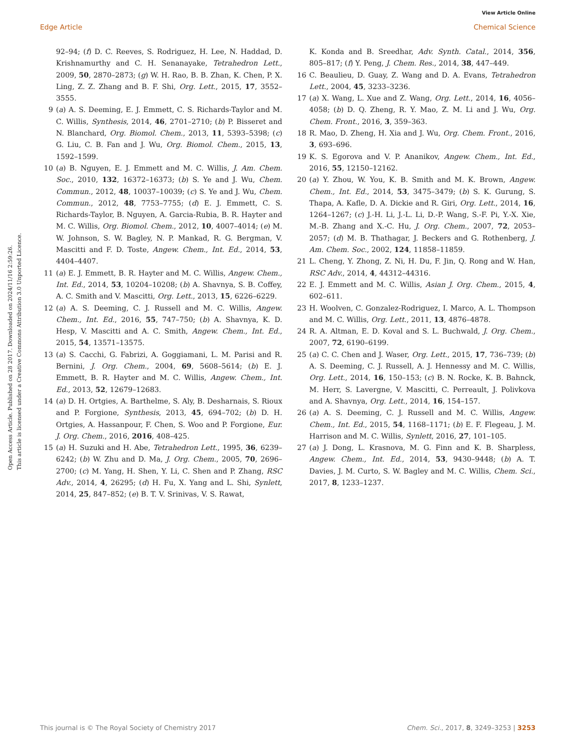View Article Online
Edge Article Chemical Science
Open Access Article. Published on 28 2017. Downloaded on 2024/11/16 2:59:26.
This article is licensed under a Creative Commons Attribution 3.0 Unported Licence.
92–94; (f) D. C. Reeves, S. Rodriguez, H. Lee, N. Haddad, D. Krishnamurthy and C. H. Senanayake, Tetrahedron Lett., 2009, 50, 2870–2873; (g) W. H. Rao, B. B. Zhan, K. Chen, P. X. Ling, Z. Z. Zhang and B. F. Shi, Org. Lett., 2015, 17, 3552–3555.
9 (a) A. S. Deeming, E. J. Emmett, C. S. Richards-Taylor and M. C. Willis, Synthesis, 2014, 46, 2701–2710; (b) P. Bisseret and N. Blanchard, Org. Biomol. Chem., 2013, 11, 5393–5398; (c) G. Liu, C. B. Fan and J. Wu, Org. Biomol. Chem., 2015, 13, 1592–1599.
10 (a) B. Nguyen, E. J. Emmett and M. C. Willis, J. Am. Chem. Soc., 2010, 132, 16372–16373; (b) S. Ye and J. Wu, Chem. Commun., 2012, 48, 10037–10039; (c) S. Ye and J. Wu, Chem. Commun., 2012, 48, 7753–7755; (d) E. J. Emmett, C. S. Richards-Taylor, B. Nguyen, A. Garcia-Rubia, B. R. Hayter and M. C. Willis, Org. Biomol. Chem., 2012, 10, 4007–4014; (e) M. W. Johnson, S. W. Bagley, N. P. Mankad, R. G. Bergman, V. Mascitti and F. D. Toste, Angew. Chem., Int. Ed., 2014, 53, 4404–4407.
11 (a) E. J. Emmett, B. R. Hayter and M. C. Willis, Angew. Chem., Int. Ed., 2014, 53, 10204–10208; (b) A. Shavnya, S. B. Coffey, A. C. Smith and V. Mascitti, Org. Lett., 2013, 15, 6226–6229.
12 (a) A. S. Deeming, C. J. Russell and M. C. Willis, Angew. Chem., Int. Ed., 2016, 55, 747–750; (b) A. Shavnya, K. D. Hesp, V. Mascitti and A. C. Smith, Angew. Chem., Int. Ed., 2015, 54, 13571–13575.
13 (a) S. Cacchi, G. Fabrizi, A. Goggiamani, L. M. Parisi and R. Bernini, J. Org. Chem., 2004, 69, 5608–5614; (b) E. J. Emmett, B. R. Hayter and M. C. Willis, Angew. Chem., Int. Ed., 2013, 52, 12679–12683.
14 (a) D. H. Ortgies, A. Barthelme, S. Aly, B. Desharnais, S. Rioux and P. Forgione, Synthesis, 2013, 45, 694–702; (b) D. H. Ortgies, A. Hassanpour, F. Chen, S. Woo and P. Forgione, Eur. J. Org. Chem., 2016, 2016, 408–425.
15 (a) H. Suzuki and H. Abe, Tetrahedron Lett., 1995, 36, 6239–6242; (b) W. Zhu and D. Ma, J. Org. Chem., 2005, 70, 2696–2700; (c) M. Yang, H. Shen, Y. Li, C. Shen and P. Zhang, RSC Adv., 2014, 4, 26295; (d) H. Fu, X. Yang and L. Shi, Synlett, 2014, 25, 847–852; (e) B. T. V. Srinivas, V. S. Rawat,
K. Konda and B. Sreedhar, Adv. Synth. Catal., 2014, 356, 805–817; (f) Y. Peng, J. Chem. Res., 2014, 38, 447–449.
16 C. Beaulieu, D. Guay, Z. Wang and D. A. Evans, Tetrahedron Lett., 2004, 45, 3233–3236.
17 (a) X. Wang, L. Xue and Z. Wang, Org. Lett., 2014, 16, 4056–4058; (b) D. Q. Zheng, R. Y. Mao, Z. M. Li and J. Wu, Org. Chem. Front., 2016, 3, 359–363.
18 R. Mao, D. Zheng, H. Xia and J. Wu, Org. Chem. Front., 2016, 3, 693–696.
19 K. S. Egorova and V. P. Ananikov, Angew. Chem., Int. Ed., 2016, 55, 12150–12162.
20 (a) Y. Zhou, W. You, K. B. Smith and M. K. Brown, Angew. Chem., Int. Ed., 2014, 53, 3475–3479; (b) S. K. Gurung, S. Thapa, A. Kafle, D. A. Dickie and R. Giri, Org. Lett., 2014, 16, 1264–1267; (c) J.-H. Li, J.-L. Li, D.-P. Wang, S.-F. Pi, Y.-X. Xie, M.-B. Zhang and X.-C. Hu, J. Org. Chem., 2007, 72, 2053–2057; (d) M. B. Thathagar, J. Beckers and G. Rothenberg, J. Am. Chem. Soc., 2002, 124, 11858–11859.
21 L. Cheng, Y. Zhong, Z. Ni, H. Du, F. Jin, Q. Rong and W. Han, RSC Adv., 2014, 4, 44312–44316.
22 E. J. Emmett and M. C. Willis, Asian J. Org. Chem., 2015, 4, 602–611.
23 H. Woolven, C. Gonzalez-Rodriguez, I. Marco, A. L. Thompson and M. C. Willis, Org. Lett., 2011, 13, 4876–4878.
24 R. A. Altman, E. D. Koval and S. L. Buchwald, J. Org. Chem., 2007, 72, 6190–6199.
25 (a) C. C. Chen and J. Waser, Org. Lett., 2015, 17, 736–739; (b) A. S. Deeming, C. J. Russell, A. J. Hennessy and M. C. Willis, Org. Lett., 2014, 16, 150–153; (c) B. N. Rocke, K. B. Bahnck, M. Herr, S. Lavergne, V. Mascitti, C. Perreault, J. Polivkova and A. Shavnya, Org. Lett., 2014, 16, 154–157.
26 (a) A. S. Deeming, C. J. Russell and M. C. Willis, Angew. Chem., Int. Ed., 2015, 54, 1168–1171; (b) E. F. Flegeau, J. M. Harrison and M. C. Willis, Synlett, 2016, 27, 101–105.
27 (a) J. Dong, L. Krasnova, M. G. Finn and K. B. Sharpless, Angew. Chem., Int. Ed., 2014, 53, 9430–9448; (b) A. T. Davies, J. M. Curto, S. W. Bagley and M. C. Willis, Chem. Sci., 2017, 8, 1233–1237.
This journal is © The Royal Society of Chemistry 2017 Chem. Sci., 2017, 8, 3249–3253 | 3253